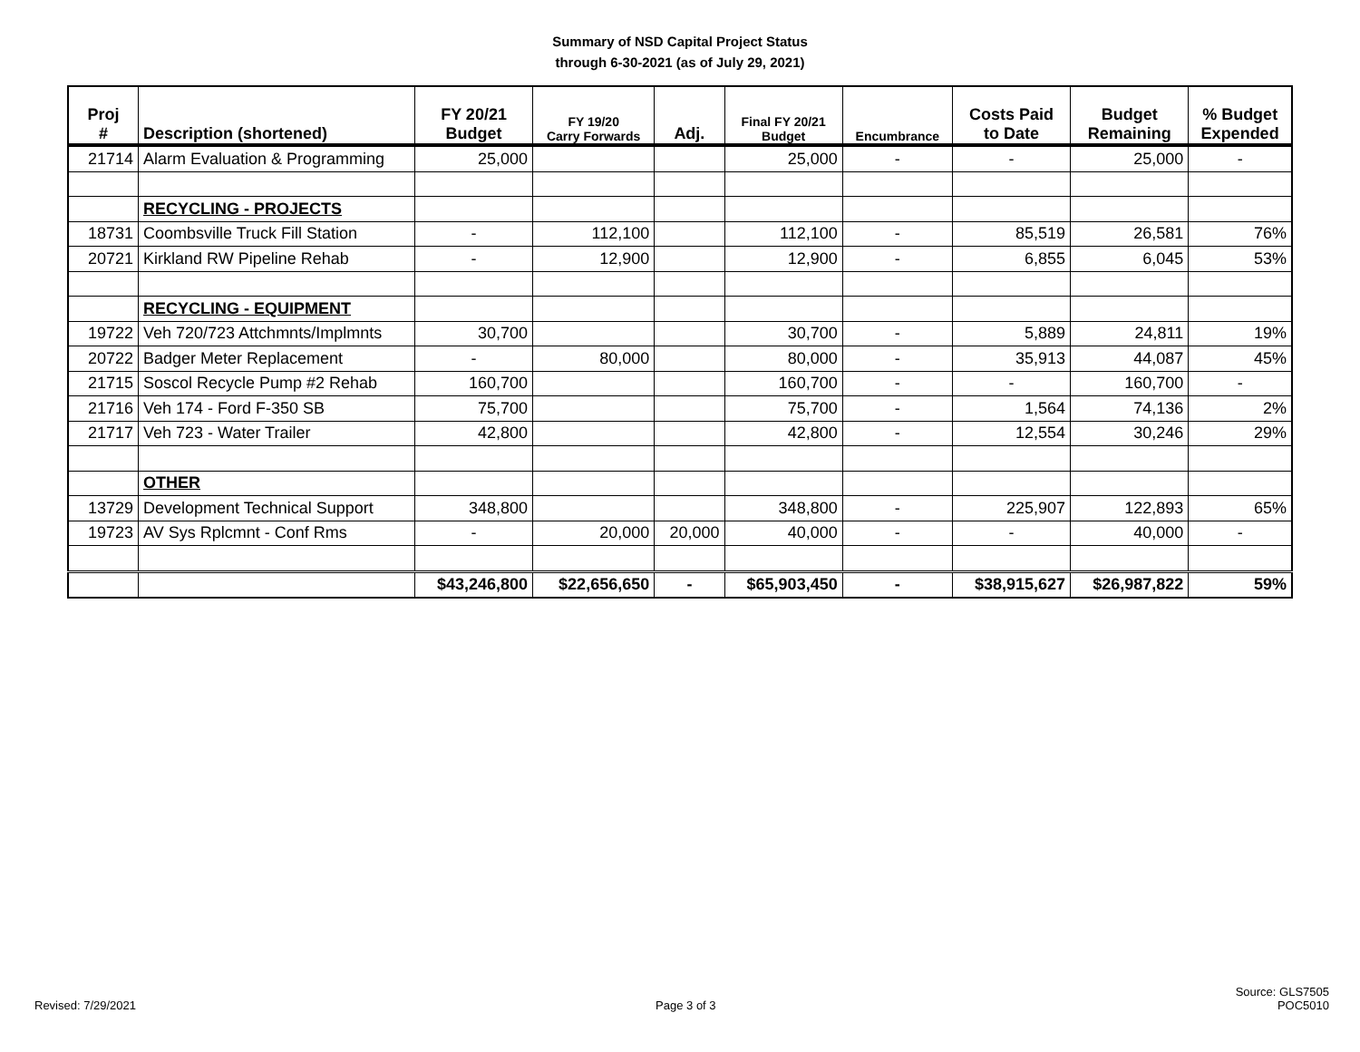Summary of NSD Capital Project Status
through 6-30-2021 (as of July 29, 2021)
| Proj # | Description (shortened) | FY 20/21 Budget | FY 19/20 Carry Forwards | Adj. | Final FY 20/21 Budget | Encumbrance | Costs Paid to Date | Budget Remaining | % Budget Expended |
| --- | --- | --- | --- | --- | --- | --- | --- | --- | --- |
| 21714 | Alarm Evaluation & Programming | 25,000 | | | 25,000 | - | - | 25,000 | - |
| | RECYCLING - PROJECTS | | | | | | | | |
| 18731 | Coombsville Truck Fill Station | - | 112,100 | | 112,100 | - | 85,519 | 26,581 | 76% |
| 20721 | Kirkland RW Pipeline Rehab | - | 12,900 | | 12,900 | - | 6,855 | 6,045 | 53% |
| | RECYCLING - EQUIPMENT | | | | | | | | |
| 19722 | Veh 720/723 Attchmnts/Implmnts | 30,700 | | | 30,700 | - | 5,889 | 24,811 | 19% |
| 20722 | Badger Meter Replacement | - | 80,000 | | 80,000 | - | 35,913 | 44,087 | 45% |
| 21715 | Soscol Recycle Pump #2 Rehab | 160,700 | | | 160,700 | - | - | 160,700 | - |
| 21716 | Veh 174 - Ford F-350 SB | 75,700 | | | 75,700 | - | 1,564 | 74,136 | 2% |
| 21717 | Veh 723 - Water Trailer | 42,800 | | | 42,800 | - | 12,554 | 30,246 | 29% |
| | OTHER | | | | | | | | |
| 13729 | Development Technical Support | 348,800 | | | 348,800 | - | 225,907 | 122,893 | 65% |
| 19723 | AV Sys Rplcmnt - Conf Rms | - | 20,000 | 20,000 | 40,000 | - | - | 40,000 | - |
| | | $43,246,800 | $22,656,650 | - | $65,903,450 | - | $38,915,627 | $26,987,822 | 59% |
Revised: 7/29/2021
Page 3 of 3
Source: GLS7505
POC5010